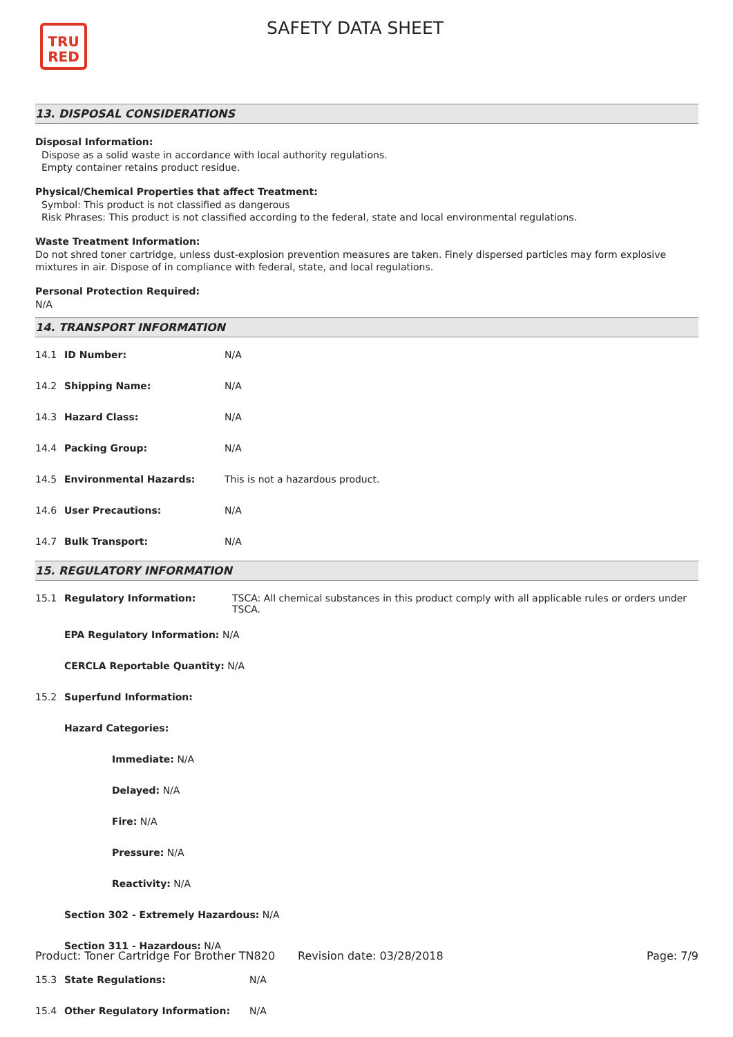TRU
RED
SAFETY DATA SHEET
13. DISPOSAL CONSIDERATIONS
Disposal Information:
Dispose as a solid waste in accordance with local authority regulations.
Empty container retains product residue.
Physical/Chemical Properties that affect Treatment:
Symbol: This product is not classified as dangerous
Risk Phrases: This product is not classified according to the federal, state and local environmental regulations.
Waste Treatment Information:
Do not shred toner cartridge, unless dust-explosion prevention measures are taken. Finely dispersed particles may form explosive mixtures in air. Dispose of in compliance with federal, state, and local regulations.
Personal Protection Required:
N/A
14. TRANSPORT INFORMATION
| 14.1 | ID Number: | N/A |
| 14.2 | Shipping Name: | N/A |
| 14.3 | Hazard Class: | N/A |
| 14.4 | Packing Group: | N/A |
| 14.5 | Environmental Hazards: | This is not a hazardous product. |
| 14.6 | User Precautions: | N/A |
| 14.7 | Bulk Transport: | N/A |
15. REGULATORY INFORMATION
| 15.1 | Regulatory Information: | TSCA: All chemical substances in this product comply with all applicable rules or orders under TSCA. |
| | EPA Regulatory Information: N/A | |
| | CERCLA Reportable Quantity: N/A | |
| 15.2 | Superfund Information: | |
| | Hazard Categories: | |
| | Immediate: N/A | |
| | Delayed: N/A | |
| | Fire: N/A | |
| | Pressure: N/A | |
| | Reactivity: N/A | |
| | Section 302 - Extremely Hazardous: N/A | |
| | Section 311 - Hazardous: N/A | |
| 15.3 | State Regulations: | N/A |
| 15.4 | Other Regulatory Information: | N/A |
Product: Toner Cartridge For Brother TN820
Revision date: 03/28/2018 Page: 7/9